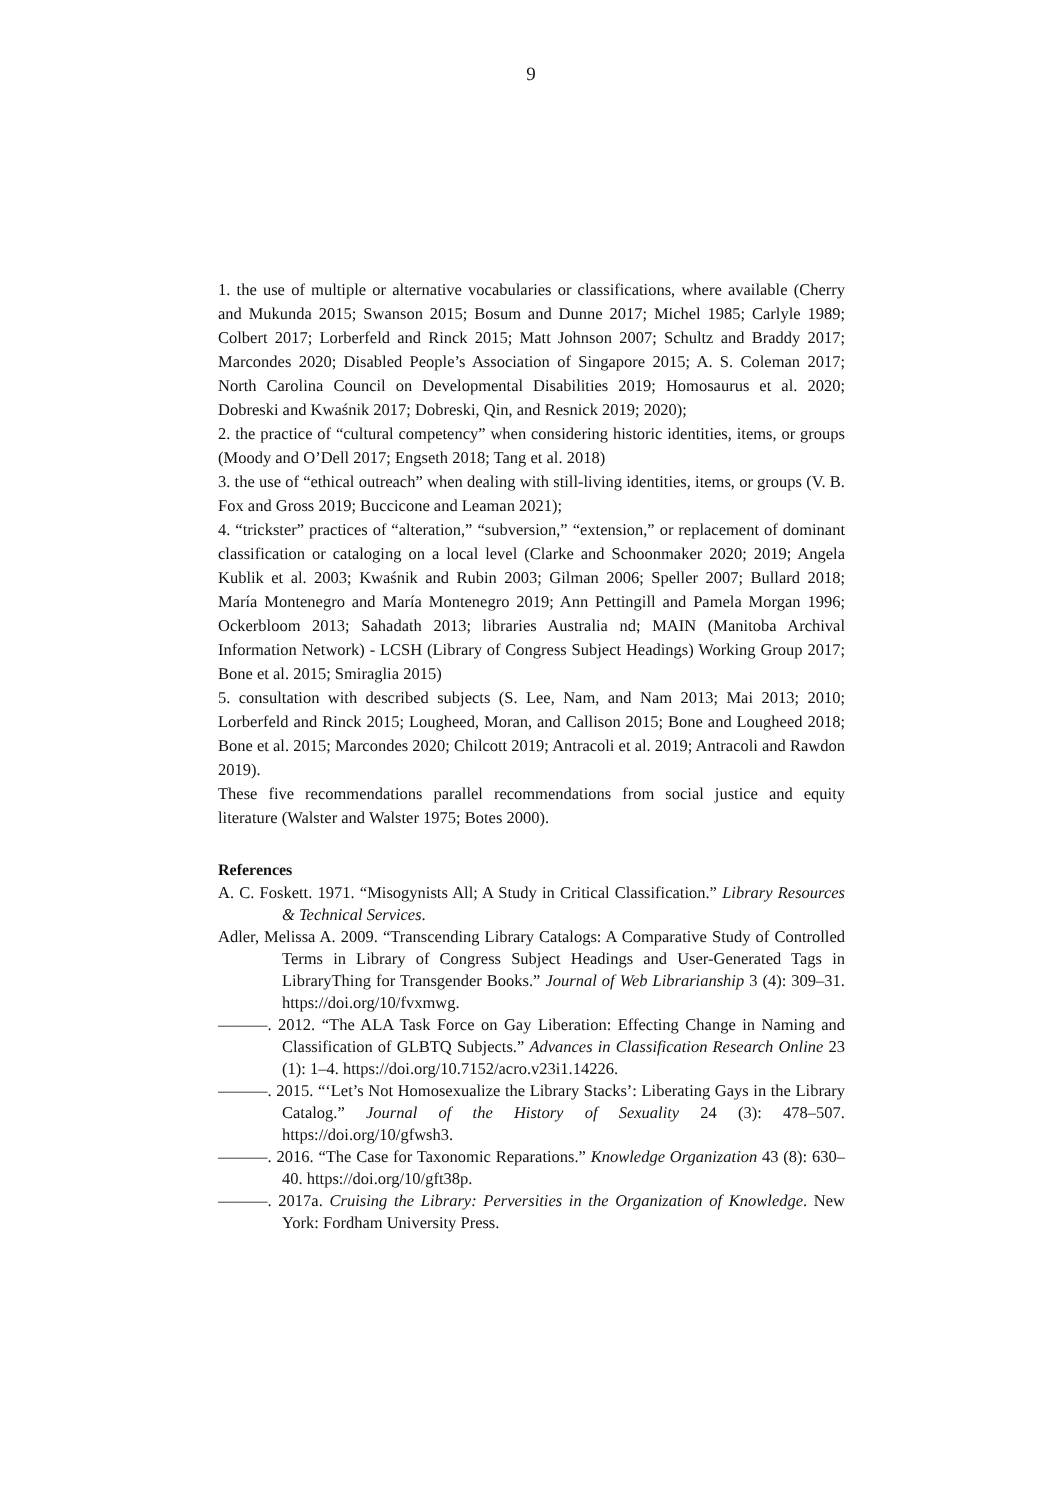9
1. the use of multiple or alternative vocabularies or classifications, where available (Cherry and Mukunda 2015; Swanson 2015; Bosum and Dunne 2017; Michel 1985; Carlyle 1989; Colbert 2017; Lorberfeld and Rinck 2015; Matt Johnson 2007; Schultz and Braddy 2017; Marcondes 2020; Disabled People’s Association of Singapore 2015; A. S. Coleman 2017; North Carolina Council on Developmental Disabilities 2019; Homosaurus et al. 2020; Dobreski and Kwaśnik 2017; Dobreski, Qin, and Resnick 2019; 2020);
2. the practice of “cultural competency” when considering historic identities, items, or groups (Moody and O’Dell 2017; Engseth 2018; Tang et al. 2018)
3. the use of “ethical outreach” when dealing with still-living identities, items, or groups (V. B. Fox and Gross 2019; Buccicone and Leaman 2021);
4. “trickster” practices of “alteration,” “subversion,” “extension,” or replacement of dominant classification or cataloging on a local level (Clarke and Schoonmaker 2020; 2019; Angela Kublik et al. 2003; Kwaśnik and Rubin 2003; Gilman 2006; Speller 2007; Bullard 2018; María Montenegro and María Montenegro 2019; Ann Pettingill and Pamela Morgan 1996; Ockerbloom 2013; Sahadath 2013; libraries Australia nd; MAIN (Manitoba Archival Information Network) - LCSH (Library of Congress Subject Headings) Working Group 2017; Bone et al. 2015; Smiraglia 2015)
5. consultation with described subjects (S. Lee, Nam, and Nam 2013; Mai 2013; 2010; Lorberfeld and Rinck 2015; Lougheed, Moran, and Callison 2015; Bone and Lougheed 2018; Bone et al. 2015; Marcondes 2020; Chilcott 2019; Antracoli et al. 2019; Antracoli and Rawdon 2019).
These five recommendations parallel recommendations from social justice and equity literature (Walster and Walster 1975; Botes 2000).
References
A. C. Foskett. 1971. “Misogynists All; A Study in Critical Classification.” Library Resources & Technical Services.
Adler, Melissa A. 2009. “Transcending Library Catalogs: A Comparative Study of Controlled Terms in Library of Congress Subject Headings and User-Generated Tags in LibraryThing for Transgender Books.” Journal of Web Librarianship 3 (4): 309–31. https://doi.org/10/fvxmwg.
———. 2012. “The ALA Task Force on Gay Liberation: Effecting Change in Naming and Classification of GLBTQ Subjects.” Advances in Classification Research Online 23 (1): 1–4. https://doi.org/10.7152/acro.v23i1.14226.
———. 2015. “‘Let’s Not Homosexualize the Library Stacks’: Liberating Gays in the Library Catalog.” Journal of the History of Sexuality 24 (3): 478–507. https://doi.org/10/gfwsh3.
———. 2016. “The Case for Taxonomic Reparations.” Knowledge Organization 43 (8): 630–40. https://doi.org/10/gft38p.
———. 2017a. Cruising the Library: Perversities in the Organization of Knowledge. New York: Fordham University Press.